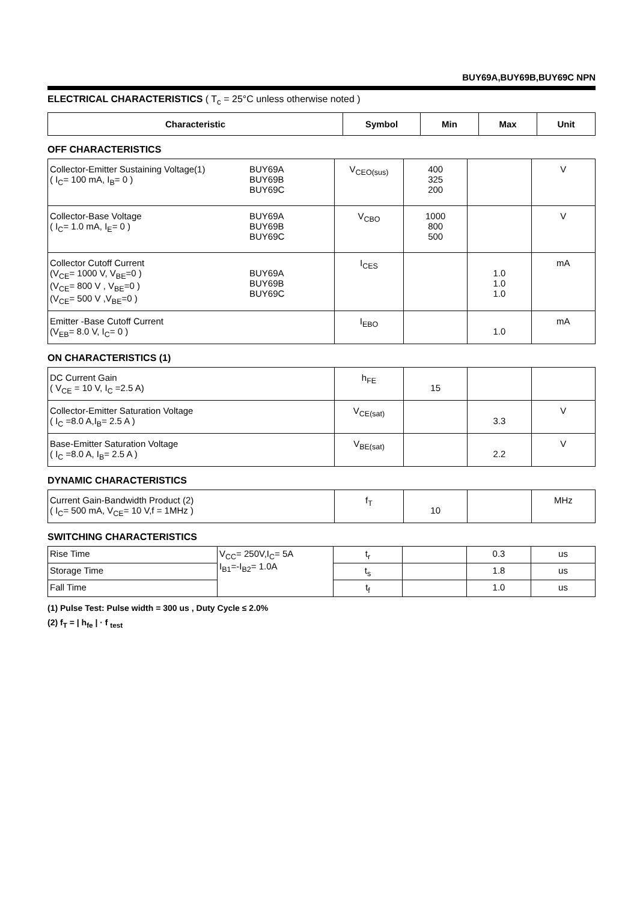BUY69A,BUY69B,BUY69C NPN
ELECTRICAL CHARACTERISTICS ( T<sub>c</sub> = 25°C unless otherwise noted )
| Characteristic | Symbol | Min | Max | Unit |
| --- | --- | --- | --- | --- |
OFF CHARACTERISTICS
| BUY69A BUY69B BUY69C Collector-Emitter Sustaining Voltage(1) ( I<sub>C</sub>= 100 mA, I<sub>B</sub>= 0 ) | V<sub>CEO(sus)</sub> | 400 325 200 | | V |
| BUY69A BUY69B BUY69C Collector-Base Voltage ( I<sub>C</sub>= 1.0 mA, I<sub>E</sub>= 0 ) | V<sub>CBO</sub> | 1000 800 500 | | V |
| BUY69A BUY69B BUY69C Collector Cutoff Current (V<sub>CE</sub>= 1000 V, V<sub>BE</sub>=0 ) (V<sub>CE</sub>= 800 V , V<sub>BE</sub>=0 ) (V<sub>CE</sub>= 500 V ,V<sub>BE</sub>=0 ) | I<sub>CES</sub> | | 1.0 1.0 1.0 | mA |
| Emitter -Base Cutoff Current (V<sub>EB</sub>= 8.0 V, I<sub>C</sub>= 0 ) | I<sub>EBO</sub> | | 1.0 | mA |
ON CHARACTERISTICS (1)
| DC Current Gain ( V<sub>CE</sub> = 10 V, I<sub>C</sub> =2.5 A) | h<sub>FE</sub> | 15 | | |
| Collector-Emitter Saturation Voltage ( I<sub>C</sub> =8.0 A,I<sub>B</sub>= 2.5 A ) | V<sub>CE(sat)</sub> | | 3.3 | V |
| Base-Emitter Saturation Voltage ( I<sub>C</sub> =8.0 A, I<sub>B</sub>= 2.5 A ) | V<sub>BE(sat)</sub> | | 2.2 | V |
DYNAMIC CHARACTERISTICS
| Current Gain-Bandwidth Product (2) ( I<sub>C</sub>= 500 mA, V<sub>CE</sub>= 10 V,f = 1MHz ) | f<sub>T</sub> | 10 | | MHz |
SWITCHING CHARACTERISTICS
| Rise Time | V<sub>CC</sub>= 250V,I<sub>C</sub>= 5A I<sub>B1</sub>=-I<sub>B2</sub>= 1.0A | t<sub>r</sub> | | 0.3 | us |
| Storage Time | | t<sub>s</sub> | | 1.8 | us |
| Fall Time | | t<sub>f</sub> | | 1.0 | us |
(1) Pulse Test: Pulse width = 300 us , Duty Cycle ≤ 2.0%
(2) f<sub>T</sub> = | h<sub>fe</sub> | · f <sub>test</sub>